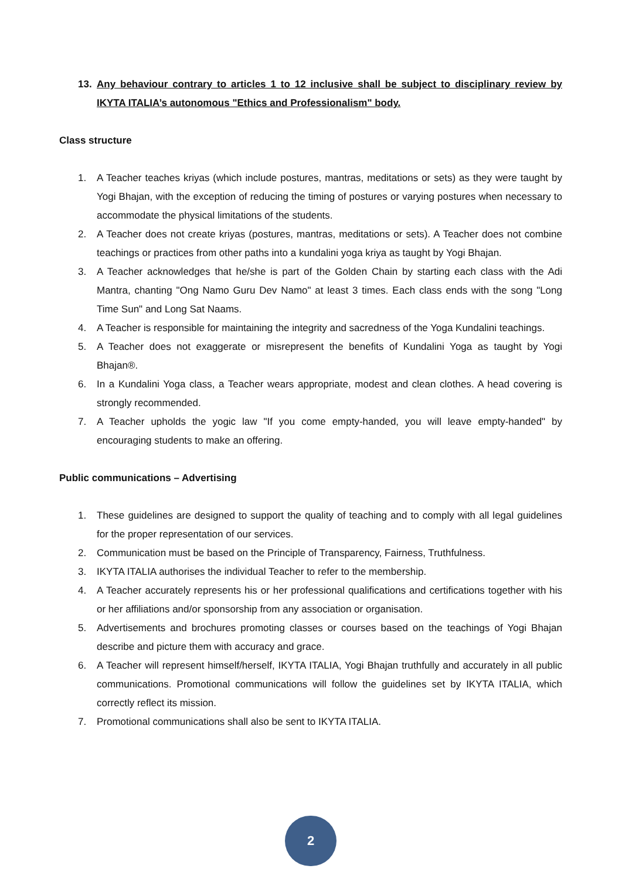13. Any behaviour contrary to articles 1 to 12 inclusive shall be subject to disciplinary review by IKYTA ITALIA’s autonomous "Ethics and Professionalism" body.
Class structure
1. A Teacher teaches kriyas (which include postures, mantras, meditations or sets) as they were taught by Yogi Bhajan, with the exception of reducing the timing of postures or varying postures when necessary to accommodate the physical limitations of the students.
2. A Teacher does not create kriyas (postures, mantras, meditations or sets). A Teacher does not combine teachings or practices from other paths into a kundalini yoga kriya as taught by Yogi Bhajan.
3. A Teacher acknowledges that he/she is part of the Golden Chain by starting each class with the Adi Mantra, chanting "Ong Namo Guru Dev Namo" at least 3 times. Each class ends with the song "Long Time Sun" and Long Sat Naams.
4. A Teacher is responsible for maintaining the integrity and sacredness of the Yoga Kundalini teachings.
5. A Teacher does not exaggerate or misrepresent the benefits of Kundalini Yoga as taught by Yogi Bhajan®.
6. In a Kundalini Yoga class, a Teacher wears appropriate, modest and clean clothes. A head covering is strongly recommended.
7. A Teacher upholds the yogic law "If you come empty-handed, you will leave empty-handed" by encouraging students to make an offering.
Public communications – Advertising
1. These guidelines are designed to support the quality of teaching and to comply with all legal guidelines for the proper representation of our services.
2. Communication must be based on the Principle of Transparency, Fairness, Truthfulness.
3. IKYTA ITALIA authorises the individual Teacher to refer to the membership.
4. A Teacher accurately represents his or her professional qualifications and certifications together with his or her affiliations and/or sponsorship from any association or organisation.
5. Advertisements and brochures promoting classes or courses based on the teachings of Yogi Bhajan describe and picture them with accuracy and grace.
6. A Teacher will represent himself/herself, IKYTA ITALIA, Yogi Bhajan truthfully and accurately in all public communications. Promotional communications will follow the guidelines set by IKYTA ITALIA, which correctly reflect its mission.
7. Promotional communications shall also be sent to IKYTA ITALIA.
2